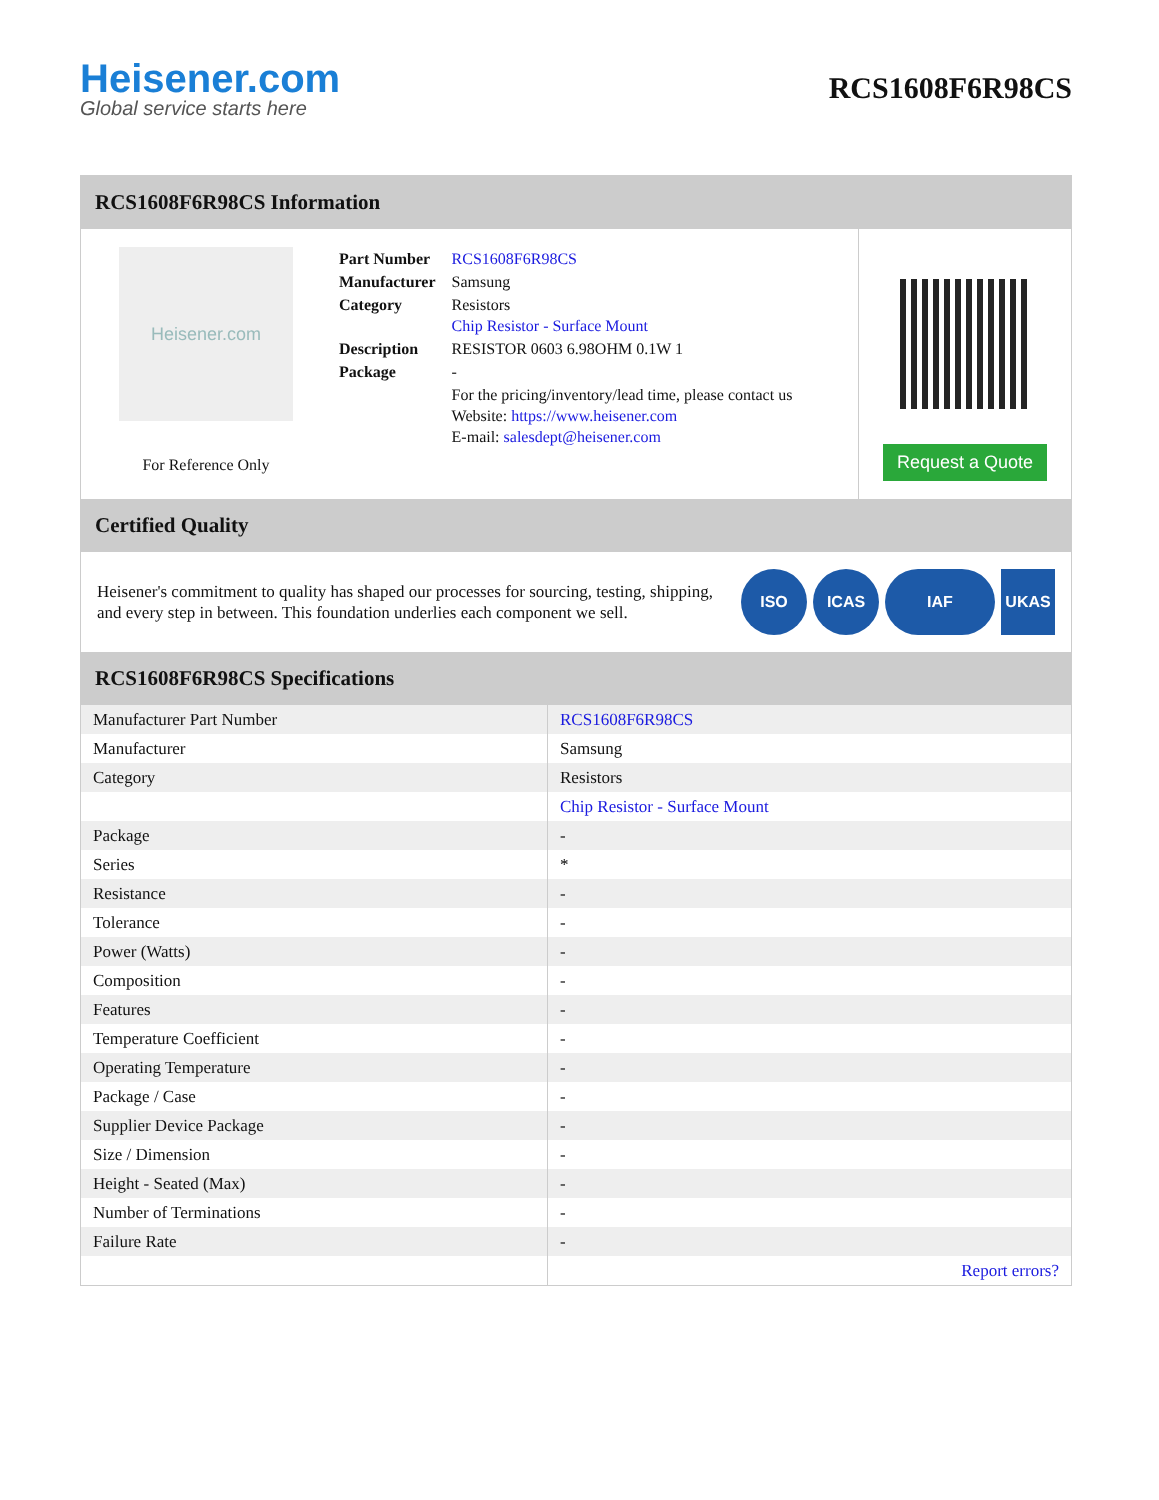Heisener.com
Global service starts here
RCS1608F6R98CS
RCS1608F6R98CS Information
Heisener.com
For Reference Only
| Part Number | RCS1608F6R98CS |
| Manufacturer | Samsung |
| Category | Resistors Chip Resistor - Surface Mount |
| Description | RESISTOR 0603 6.98OHM 0.1W 1 |
| Package | - |
| | For the pricing/inventory/lead time, please contact us Website: https://www.heisener.com E-mail: salesdept@heisener.com |
Request a Quote
Certified Quality
Heisener's commitment to quality has shaped our processes for sourcing, testing, shipping, and every step in between. This foundation underlies each component we sell.
ISO ICAS IAF UKAS
RCS1608F6R98CS Specifications
| Manufacturer Part Number | RCS1608F6R98CS |
| Manufacturer | Samsung |
| Category | Resistors |
| | Chip Resistor - Surface Mount |
| Package | - |
| Series | * |
| Resistance | - |
| Tolerance | - |
| Power (Watts) | - |
| Composition | - |
| Features | - |
| Temperature Coefficient | - |
| Operating Temperature | - |
| Package / Case | - |
| Supplier Device Package | - |
| Size / Dimension | - |
| Height - Seated (Max) | - |
| Number of Terminations | - |
| Failure Rate | - |
| | Report errors? |